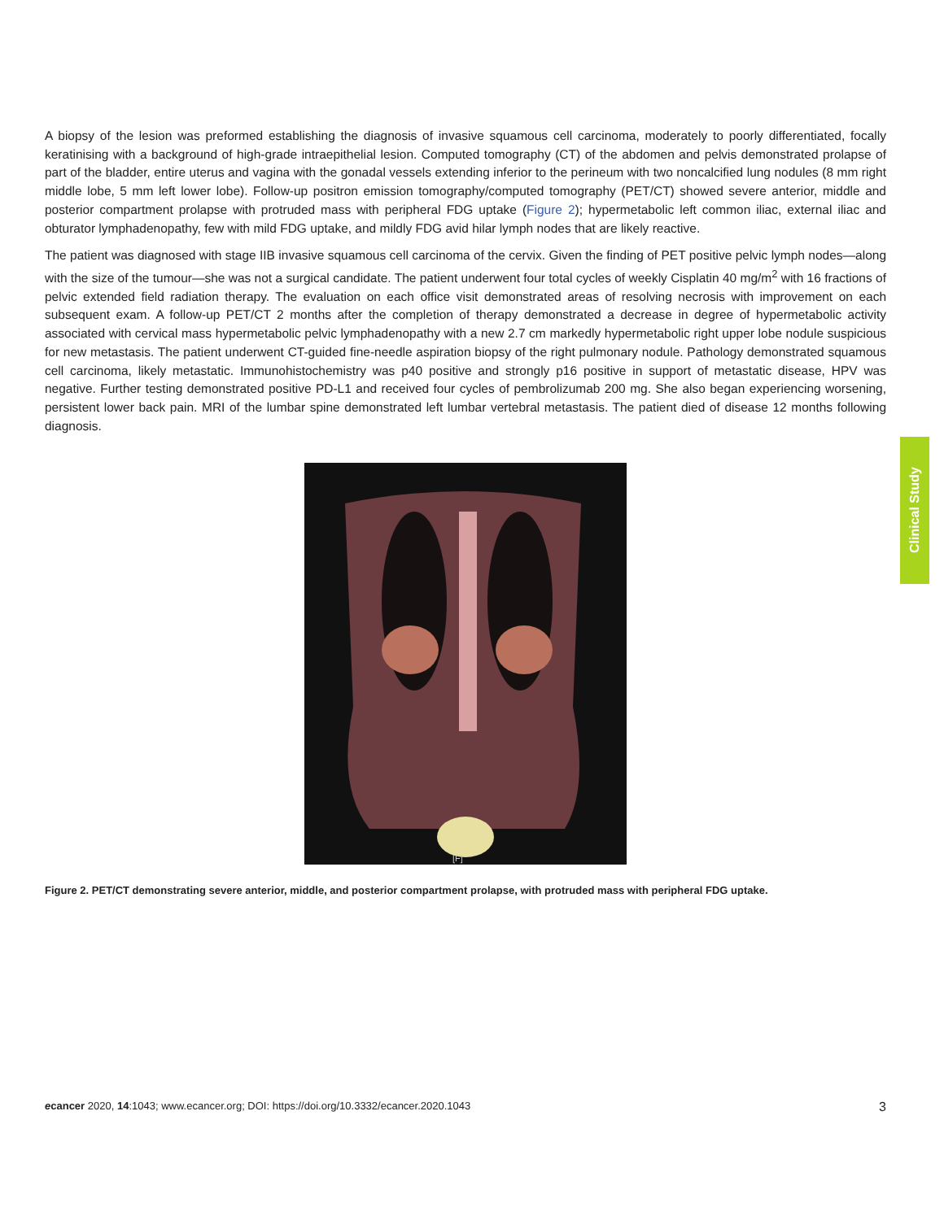A biopsy of the lesion was preformed establishing the diagnosis of invasive squamous cell carcinoma, moderately to poorly differentiated, focally keratinising with a background of high-grade intraepithelial lesion. Computed tomography (CT) of the abdomen and pelvis demonstrated prolapse of part of the bladder, entire uterus and vagina with the gonadal vessels extending inferior to the perineum with two noncalcified lung nodules (8 mm right middle lobe, 5 mm left lower lobe). Follow-up positron emission tomography/computed tomography (PET/CT) showed severe anterior, middle and posterior compartment prolapse with protruded mass with peripheral FDG uptake (Figure 2); hypermetabolic left common iliac, external iliac and obturator lymphadenopathy, few with mild FDG uptake, and mildly FDG avid hilar lymph nodes that are likely reactive.
The patient was diagnosed with stage IIB invasive squamous cell carcinoma of the cervix. Given the finding of PET positive pelvic lymph nodes—along with the size of the tumour—she was not a surgical candidate. The patient underwent four total cycles of weekly Cisplatin 40 mg/m<sup>2</sup> with 16 fractions of pelvic extended field radiation therapy. The evaluation on each office visit demonstrated areas of resolving necrosis with improvement on each subsequent exam. A follow-up PET/CT 2 months after the completion of therapy demonstrated a decrease in degree of hypermetabolic activity associated with cervical mass hypermetabolic pelvic lymphadenopathy with a new 2.7 cm markedly hypermetabolic right upper lobe nodule suspicious for new metastasis. The patient underwent CT-guided fine-needle aspiration biopsy of the right pulmonary nodule. Pathology demonstrated squamous cell carcinoma, likely metastatic. Immunohistochemistry was p40 positive and strongly p16 positive in support of metastatic disease, HPV was negative. Further testing demonstrated positive PD-L1 and received four cycles of pembrolizumab 200 mg. She also began experiencing worsening, persistent lower back pain. MRI of the lumbar spine demonstrated left lumbar vertebral metastasis. The patient died of disease 12 months following diagnosis.
[F]
Figure 2. PET/CT demonstrating severe anterior, middle, and posterior compartment prolapse, with protruded mass with peripheral FDG uptake.
Clinical Study
ecancer 2020, 14:1043; www.ecancer.org; DOI: https://doi.org/10.3332/ecancer.2020.1043 3